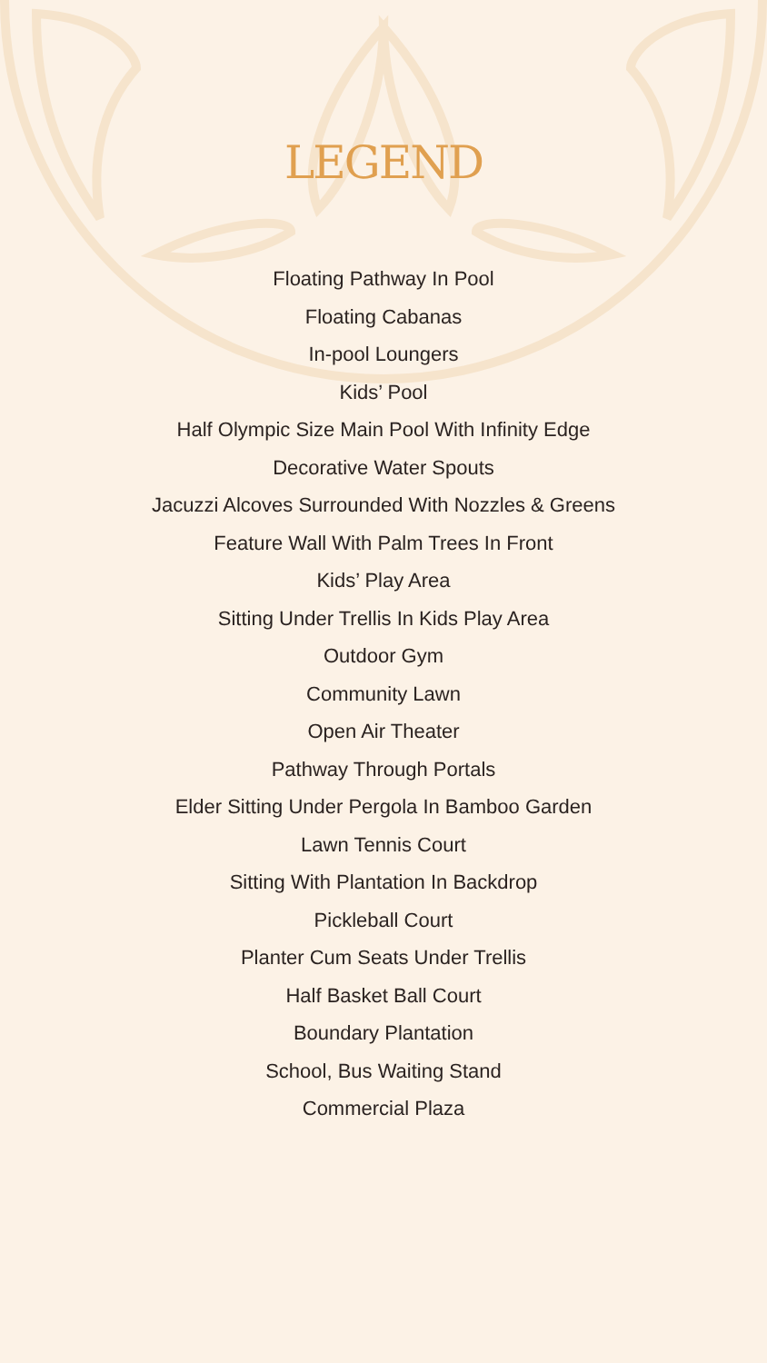LEGEND
Floating Pathway In Pool
Floating Cabanas
In-pool Loungers
Kids’ Pool
Half Olympic Size Main Pool With Infinity Edge
Decorative Water Spouts
Jacuzzi Alcoves Surrounded With Nozzles & Greens
Feature Wall With Palm Trees In Front
Kids’ Play Area
Sitting Under Trellis In Kids Play Area
Outdoor Gym
Community Lawn
Open Air Theater
Pathway Through Portals
Elder Sitting Under Pergola In Bamboo Garden
Lawn Tennis Court
Sitting With Plantation In Backdrop
Pickleball Court
Planter Cum Seats Under Trellis
Half Basket Ball Court
Boundary Plantation
School, Bus Waiting Stand
Commercial Plaza